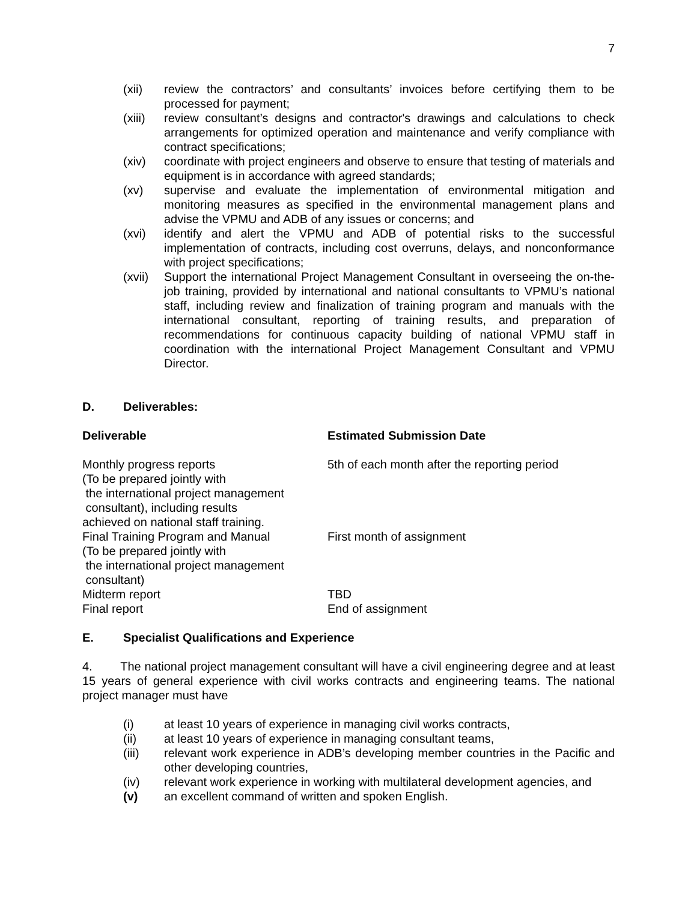7
(xii) review the contractors’ and consultants’ invoices before certifying them to be processed for payment;
(xiii)
review consultant’s designs and contractor's drawings and calculations to check arrangements for optimized operation and maintenance and verify compliance with contract specifications;
(xiv) coordinate with project engineers and observe to ensure that testing of materials and equipment is in accordance with agreed standards;
(xv) supervise and evaluate the implementation of environmental mitigation and monitoring measures as specified in the environmental management plans and advise the VPMU and ADB of any issues or concerns; and
(xvi) identify and alert the VPMU and ADB of potential risks to the successful implementation of contracts, including cost overruns, delays, and nonconformance with project specifications;
(xvii)
Support the international Project Management Consultant in overseeing the on-the-job training, provided by international and national consultants to VPMU’s national staff, including review and finalization of training program and manuals with the international consultant, reporting of training results, and preparation of recommendations for continuous capacity building of national VPMU staff in coordination with the international Project Management Consultant and VPMU Director.
D. Deliverables:
| Deliverable | Estimated Submission Date |
| --- | --- |
| Monthly progress reports (To be prepared jointly with the international project management consultant), including results achieved on national staff training. | 5th of each month after the reporting period |
| Final Training Program and Manual (To be prepared jointly with the international project management consultant) | First month of assignment |
| Midterm report | TBD |
| Final report | End of assignment |
E. Specialist Qualifications and Experience
4. The national project management consultant will have a civil engineering degree and at least 15 years of general experience with civil works contracts and engineering teams. The national project manager must have
(i) at least 10 years of experience in managing civil works contracts,
(ii) at least 10 years of experience in managing consultant teams,
(iii) relevant work experience in ADB’s developing member countries in the Pacific and other developing countries,
(iv) relevant work experience in working with multilateral development agencies, and
(v) an excellent command of written and spoken English.